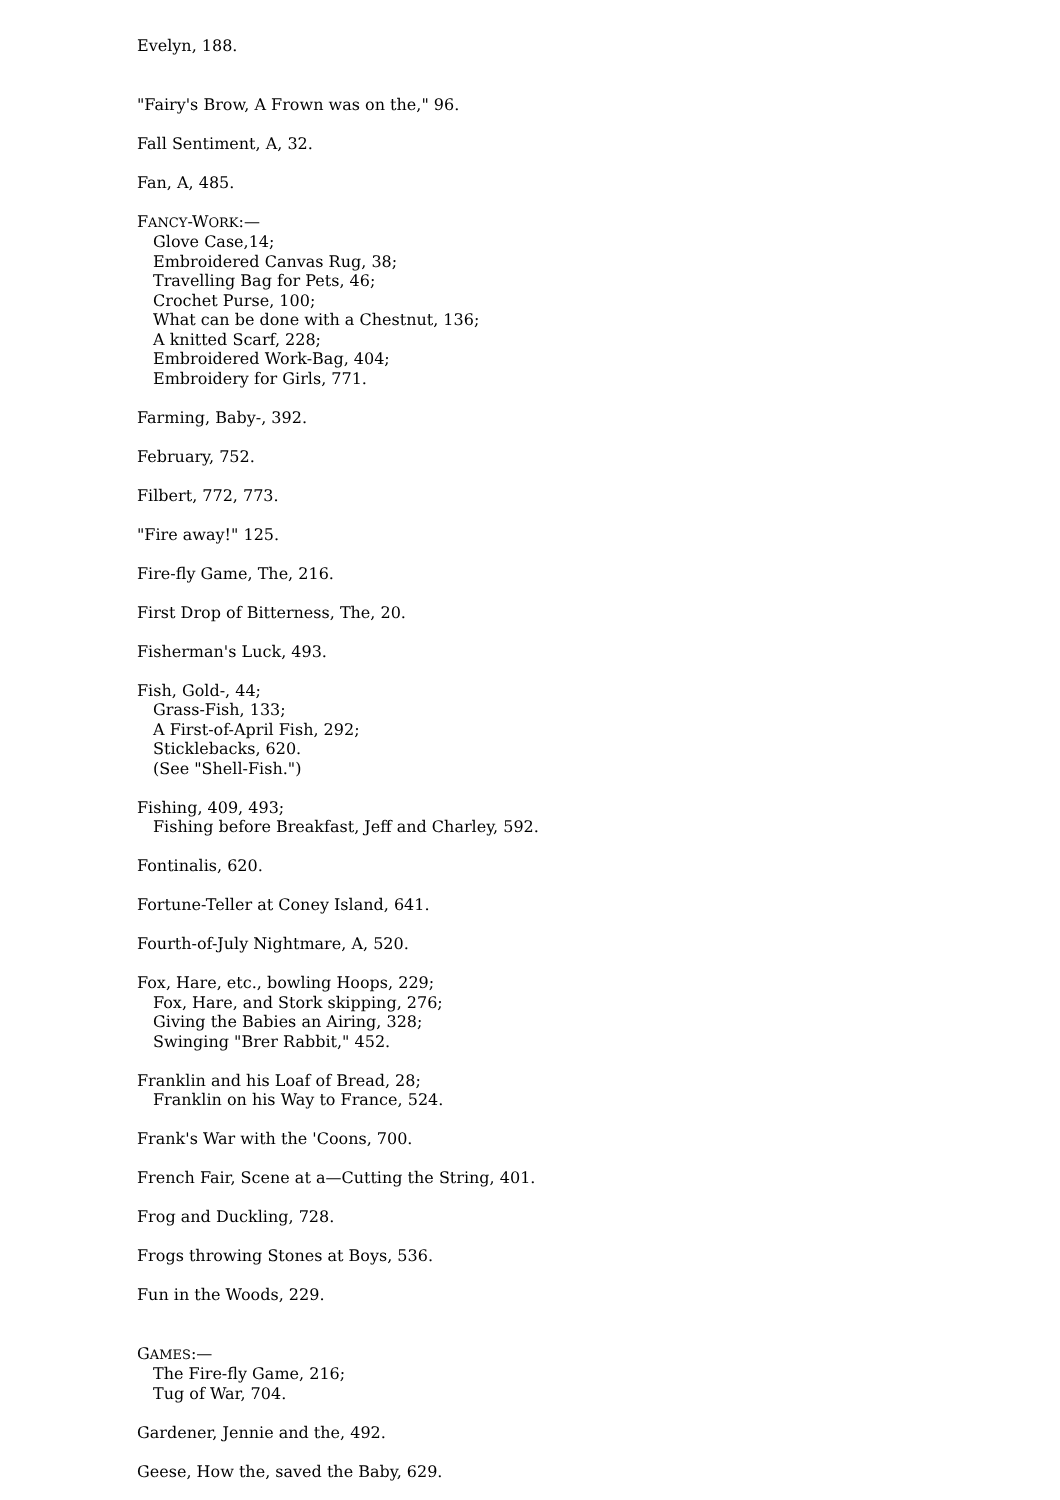Evelyn, 188.
"Fairy's Brow, A Frown was on the," 96.
Fall Sentiment, A, 32.
Fan, A, 485.
FANCY-WORK:—
Glove Case,14;
Embroidered Canvas Rug, 38;
Travelling Bag for Pets, 46;
Crochet Purse, 100;
What can be done with a Chestnut, 136;
A knitted Scarf, 228;
Embroidered Work-Bag, 404;
Embroidery for Girls, 771.
Farming, Baby-, 392.
February, 752.
Filbert, 772, 773.
"Fire away!" 125.
Fire-fly Game, The, 216.
First Drop of Bitterness, The, 20.
Fisherman's Luck, 493.
Fish, Gold-, 44;
Grass-Fish, 133;
A First-of-April Fish, 292;
Sticklebacks, 620.
(See "Shell-Fish.")
Fishing, 409, 493;
Fishing before Breakfast, Jeff and Charley, 592.
Fontinalis, 620.
Fortune-Teller at Coney Island, 641.
Fourth-of-July Nightmare, A, 520.
Fox, Hare, etc., bowling Hoops, 229;
Fox, Hare, and Stork skipping, 276;
Giving the Babies an Airing, 328;
Swinging "Brer Rabbit," 452.
Franklin and his Loaf of Bread, 28;
Franklin on his Way to France, 524.
Frank's War with the 'Coons, 700.
French Fair, Scene at a—Cutting the String, 401.
Frog and Duckling, 728.
Frogs throwing Stones at Boys, 536.
Fun in the Woods, 229.
GAMES:—
The Fire-fly Game, 216;
Tug of War, 704.
Gardener, Jennie and the, 492.
Geese, How the, saved the Baby, 629.